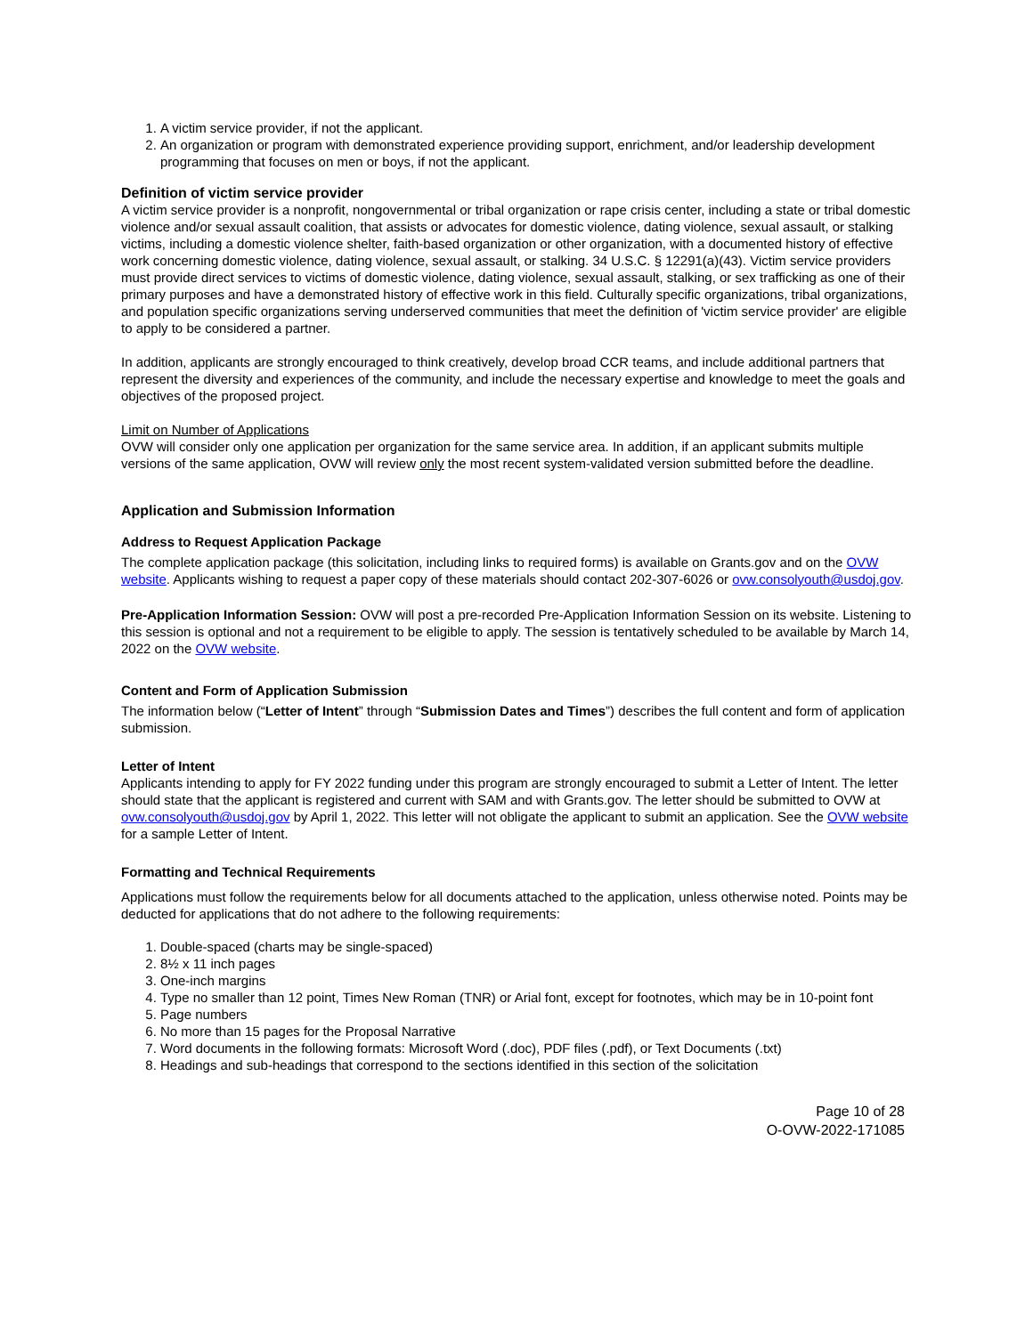1. A victim service provider, if not the applicant.
2. An organization or program with demonstrated experience providing support, enrichment, and/or leadership development programming that focuses on men or boys, if not the applicant.
Definition of victim service provider
A victim service provider is a nonprofit, nongovernmental or tribal organization or rape crisis center, including a state or tribal domestic violence and/or sexual assault coalition, that assists or advocates for domestic violence, dating violence, sexual assault, or stalking victims, including a domestic violence shelter, faith-based organization or other organization, with a documented history of effective work concerning domestic violence, dating violence, sexual assault, or stalking. 34 U.S.C. § 12291(a)(43). Victim service providers must provide direct services to victims of domestic violence, dating violence, sexual assault, stalking, or sex trafficking as one of their primary purposes and have a demonstrated history of effective work in this field. Culturally specific organizations, tribal organizations, and population specific organizations serving underserved communities that meet the definition of 'victim service provider' are eligible to apply to be considered a partner.
In addition, applicants are strongly encouraged to think creatively, develop broad CCR teams, and include additional partners that represent the diversity and experiences of the community, and include the necessary expertise and knowledge to meet the goals and objectives of the proposed project.
Limit on Number of Applications
OVW will consider only one application per organization for the same service area. In addition, if an applicant submits multiple versions of the same application, OVW will review only the most recent system-validated version submitted before the deadline.
Application and Submission Information
Address to Request Application Package
The complete application package (this solicitation, including links to required forms) is available on Grants.gov and on the OVW website. Applicants wishing to request a paper copy of these materials should contact 202-307-6026 or ovw.consolyouth@usdoj.gov.
Pre-Application Information Session: OVW will post a pre-recorded Pre-Application Information Session on its website. Listening to this session is optional and not a requirement to be eligible to apply. The session is tentatively scheduled to be available by March 14, 2022 on the OVW website.
Content and Form of Application Submission
The information below (“Letter of Intent” through “Submission Dates and Times”) describes the full content and form of application submission.
Letter of Intent
Applicants intending to apply for FY 2022 funding under this program are strongly encouraged to submit a Letter of Intent. The letter should state that the applicant is registered and current with SAM and with Grants.gov. The letter should be submitted to OVW at ovw.consolyouth@usdoj.gov by April 1, 2022. This letter will not obligate the applicant to submit an application. See the OVW website for a sample Letter of Intent.
Formatting and Technical Requirements
Applications must follow the requirements below for all documents attached to the application, unless otherwise noted. Points may be deducted for applications that do not adhere to the following requirements:
1. Double-spaced (charts may be single-spaced)
2. 8½ x 11 inch pages
3. One-inch margins
4. Type no smaller than 12 point, Times New Roman (TNR) or Arial font, except for footnotes, which may be in 10-point font
5. Page numbers
6. No more than 15 pages for the Proposal Narrative
7. Word documents in the following formats: Microsoft Word (.doc), PDF files (.pdf), or Text Documents (.txt)
8. Headings and sub-headings that correspond to the sections identified in this section of the solicitation
Page 10 of 28
O-OVW-2022-171085